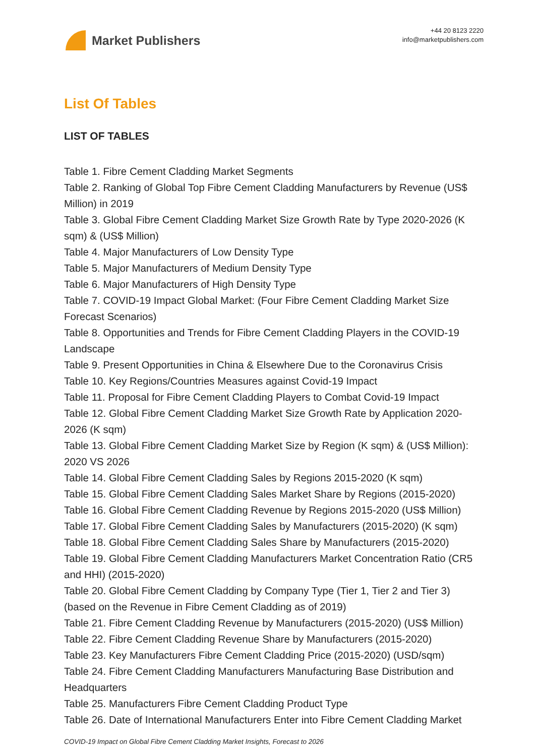Market Publishers
+44 20 8123 2220
info@marketpublishers.com
List Of Tables
LIST OF TABLES
Table 1. Fibre Cement Cladding Market Segments
Table 2. Ranking of Global Top Fibre Cement Cladding Manufacturers by Revenue (US$ Million) in 2019
Table 3. Global Fibre Cement Cladding Market Size Growth Rate by Type 2020-2026 (K sqm) & (US$ Million)
Table 4. Major Manufacturers of Low Density Type
Table 5. Major Manufacturers of Medium Density Type
Table 6. Major Manufacturers of High Density Type
Table 7. COVID-19 Impact Global Market: (Four Fibre Cement Cladding Market Size Forecast Scenarios)
Table 8. Opportunities and Trends for Fibre Cement Cladding Players in the COVID-19 Landscape
Table 9. Present Opportunities in China & Elsewhere Due to the Coronavirus Crisis
Table 10. Key Regions/Countries Measures against Covid-19 Impact
Table 11. Proposal for Fibre Cement Cladding Players to Combat Covid-19 Impact
Table 12. Global Fibre Cement Cladding Market Size Growth Rate by Application 2020-2026 (K sqm)
Table 13. Global Fibre Cement Cladding Market Size by Region (K sqm) & (US$ Million): 2020 VS 2026
Table 14. Global Fibre Cement Cladding Sales by Regions 2015-2020 (K sqm)
Table 15. Global Fibre Cement Cladding Sales Market Share by Regions (2015-2020)
Table 16. Global Fibre Cement Cladding Revenue by Regions 2015-2020 (US$ Million)
Table 17. Global Fibre Cement Cladding Sales by Manufacturers (2015-2020) (K sqm)
Table 18. Global Fibre Cement Cladding Sales Share by Manufacturers (2015-2020)
Table 19. Global Fibre Cement Cladding Manufacturers Market Concentration Ratio (CR5 and HHI) (2015-2020)
Table 20. Global Fibre Cement Cladding by Company Type (Tier 1, Tier 2 and Tier 3) (based on the Revenue in Fibre Cement Cladding as of 2019)
Table 21. Fibre Cement Cladding Revenue by Manufacturers (2015-2020) (US$ Million)
Table 22. Fibre Cement Cladding Revenue Share by Manufacturers (2015-2020)
Table 23. Key Manufacturers Fibre Cement Cladding Price (2015-2020) (USD/sqm)
Table 24. Fibre Cement Cladding Manufacturers Manufacturing Base Distribution and Headquarters
Table 25. Manufacturers Fibre Cement Cladding Product Type
Table 26. Date of International Manufacturers Enter into Fibre Cement Cladding Market
COVID-19 Impact on Global Fibre Cement Cladding Market Insights, Forecast to 2026